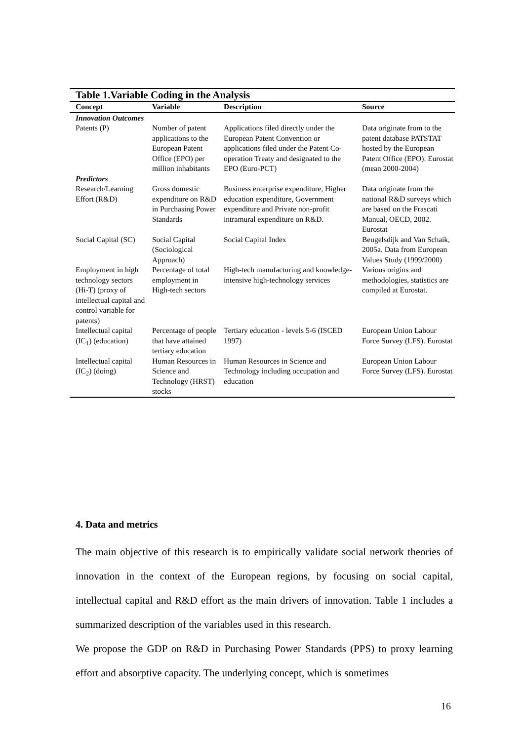Table 1.Variable Coding in the Analysis
| Concept | Variable | Description | Source |
| --- | --- | --- | --- |
| Innovation Outcomes | | | |
| Patents (P) | Number of patent applications to the European Patent Office (EPO) per million inhabitants | Applications filed directly under the European Patent Convention or applications filed under the Patent Co-operation Treaty and designated to the EPO (Euro-PCT) | Data originate from to the patent database PATSTAT hosted by the European Patent Office (EPO). Eurostat (mean 2000-2004) |
| Predictors | | | |
| Research/Learning Effort (R&D) | Gross domestic expenditure on R&D in Purchasing Power Standards | Business enterprise expenditure, Higher education expenditure, Government expenditure and Private non-profit intramural expenditure on R&D. | Data originate from the national R&D surveys which are based on the Frascati Manual, OECD, 2002. Eurostat |
| Social Capital (SC) | Social Capital (Sociological Approach) | Social Capital Index | Beugelsdijk and Van Schaik, 2005a. Data from European Values Study (1999/2000) |
| Employment in high technology sectors (Hi-T) (proxy of intellectual capital and control variable for patents) | Percentage of total employment in High-tech sectors | High-tech manufacturing and knowledge-intensive high-technology services | Various origins and methodologies, statistics are compiled at Eurostat. |
| Intellectual capital (IC<sub>1</sub>) (education) | Percentage of people that have attained tertiary education | Tertiary education - levels 5-6 (ISCED 1997) | European Union Labour Force Survey (LFS). Eurostat |
| Intellectual capital (IC<sub>2</sub>) (doing) | Human Resources in Science and Technology (HRST) stocks | Human Resources in Science and Technology including occupation and education | European Union Labour Force Survey (LFS). Eurostat |
4. Data and metrics
The main objective of this research is to empirically validate social network theories of innovation in the context of the European regions, by focusing on social capital, intellectual capital and R&D effort as the main drivers of innovation. Table 1 includes a summarized description of the variables used in this research.
We propose the GDP on R&D in Purchasing Power Standards (PPS) to proxy learning effort and absorptive capacity. The underlying concept, which is sometimes
16